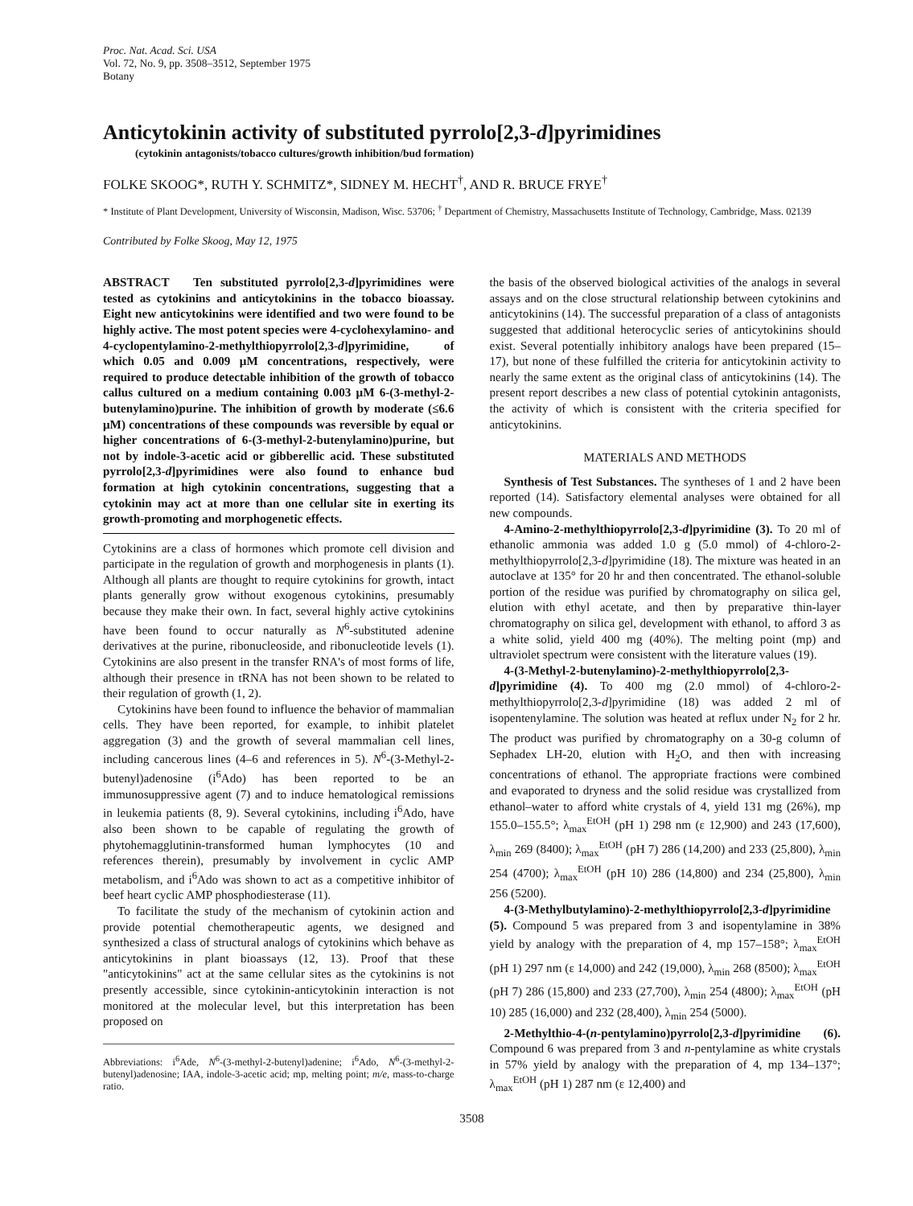Proc. Nat. Acad. Sci. USA
Vol. 72, No. 9, pp. 3508–3512, September 1975
Botany
Anticytokinin activity of substituted pyrrolo[2,3-d]pyrimidines
(cytokinin antagonists/tobacco cultures/growth inhibition/bud formation)
FOLKE SKOOG*, RUTH Y. SCHMITZ*, SIDNEY M. HECHT<sup>†</sup>, AND R. BRUCE FRYE<sup>†</sup>
* Institute of Plant Development, University of Wisconsin, Madison, Wisc. 53706; <sup>†</sup> Department of Chemistry, Massachusetts Institute of Technology, Cambridge, Mass. 02139
Contributed by Folke Skoog, May 12, 1975
ABSTRACT Ten substituted pyrrolo[2,3-d]pyrimidines were tested as cytokinins and anticytokinins in the tobacco bioassay. Eight new anticytokinins were identified and two were found to be highly active. The most potent species were 4-cyclohexylamino- and 4-cyclopentylamino-2-methylthiopyrrolo[2,3-d]pyrimidine, of which 0.05 and 0.009 μM concentrations, respectively, were required to produce detectable inhibition of the growth of tobacco callus cultured on a medium containing 0.003 μM 6-(3-methyl-2-butenylamino)purine. The inhibition of growth by moderate (≤6.6 μM) concentrations of these compounds was reversible by equal or higher concentrations of 6-(3-methyl-2-butenylamino)purine, but not by indole-3-acetic acid or gibberellic acid. These substituted pyrrolo[2,3-d]pyrimidines were also found to enhance bud formation at high cytokinin concentrations, suggesting that a cytokinin may act at more than one cellular site in exerting its growth-promoting and morphogenetic effects.
Cytokinins are a class of hormones which promote cell division and participate in the regulation of growth and morphogenesis in plants (1). Although all plants are thought to require cytokinins for growth, intact plants generally grow without exogenous cytokinins, presumably because they make their own. In fact, several highly active cytokinins have been found to occur naturally as N<sup>6</sup>-substituted adenine derivatives at the purine, ribonucleoside, and ribonucleotide levels (1). Cytokinins are also present in the transfer RNA's of most forms of life, although their presence in tRNA has not been shown to be related to their regulation of growth (1, 2).
Cytokinins have been found to influence the behavior of mammalian cells. They have been reported, for example, to inhibit platelet aggregation (3) and the growth of several mammalian cell lines, including cancerous lines (4–6 and references in 5). N<sup>6</sup>-(3-Methyl-2-butenyl)adenosine (i<sup>6</sup>Ado) has been reported to be an immunosuppressive agent (7) and to induce hematological remissions in leukemia patients (8, 9). Several cytokinins, including i<sup>6</sup>Ado, have also been shown to be capable of regulating the growth of phytohemagglutinin-transformed human lymphocytes (10 and references therein), presumably by involvement in cyclic AMP metabolism, and i<sup>6</sup>Ado was shown to act as a competitive inhibitor of beef heart cyclic AMP phosphodiesterase (11).
To facilitate the study of the mechanism of cytokinin action and provide potential chemotherapeutic agents, we designed and synthesized a class of structural analogs of cytokinins which behave as anticytokinins in plant bioassays (12, 13). Proof that these "anticytokinins" act at the same cellular sites as the cytokinins is not presently accessible, since cytokinin-anticytokinin interaction is not monitored at the molecular level, but this interpretation has been proposed on
Abbreviations: i<sup>6</sup>Ade, N<sup>6</sup>-(3-methyl-2-butenyl)adenine; i<sup>6</sup>Ado, N<sup>6</sup>-(3-methyl-2-butenyl)adenosine; IAA, indole-3-acetic acid; mp, melting point; m/e, mass-to-charge ratio.
the basis of the observed biological activities of the analogs in several assays and on the close structural relationship between cytokinins and anticytokinins (14). The successful preparation of a class of antagonists suggested that additional heterocyclic series of anticytokinins should exist. Several potentially inhibitory analogs have been prepared (15–17), but none of these fulfilled the criteria for anticytokinin activity to nearly the same extent as the original class of anticytokinins (14). The present report describes a new class of potential cytokinin antagonists, the activity of which is consistent with the criteria specified for anticytokinins.
MATERIALS AND METHODS
Synthesis of Test Substances. The syntheses of 1 and 2 have been reported (14). Satisfactory elemental analyses were obtained for all new compounds.
4-Amino-2-methylthiopyrrolo[2,3-d]pyrimidine (3). To 20 ml of ethanolic ammonia was added 1.0 g (5.0 mmol) of 4-chloro-2-methylthiopyrrolo[2,3-d]pyrimidine (18). The mixture was heated in an autoclave at 135° for 20 hr and then concentrated. The ethanol-soluble portion of the residue was purified by chromatography on silica gel, elution with ethyl acetate, and then by preparative thin-layer chromatography on silica gel, development with ethanol, to afford 3 as a white solid, yield 400 mg (40%). The melting point (mp) and ultraviolet spectrum were consistent with the literature values (19).
4-(3-Methyl-2-butenylamino)-2-methylthiopyrrolo[2,3-d]pyrimidine (4). To 400 mg (2.0 mmol) of 4-chloro-2-methylthiopyrrolo[2,3-d]pyrimidine (18) was added 2 ml of isopentenylamine. The solution was heated at reflux under N<sub>2</sub> for 2 hr. The product was purified by chromatography on a 30-g column of Sephadex LH-20, elution with H<sub>2</sub>O, and then with increasing concentrations of ethanol. The appropriate fractions were combined and evaporated to dryness and the solid residue was crystallized from ethanol–water to afford white crystals of 4, yield 131 mg (26%), mp 155.0–155.5°; λ<sub>max</sub><sup>EtOH</sup> (pH 1) 298 nm (ε 12,900) and 243 (17,600), λ<sub>min</sub> 269 (8400); λ<sub>max</sub><sup>EtOH</sup> (pH 7) 286 (14,200) and 233 (25,800), λ<sub>min</sub> 254 (4700); λ<sub>max</sub><sup>EtOH</sup> (pH 10) 286 (14,800) and 234 (25,800), λ<sub>min</sub> 256 (5200).
4-(3-Methylbutylamino)-2-methylthiopyrrolo[2,3-d]pyrimidine (5). Compound 5 was prepared from 3 and isopentylamine in 38% yield by analogy with the preparation of 4, mp 157–158°; λ<sub>max</sub><sup>EtOH</sup> (pH 1) 297 nm (ε 14,000) and 242 (19,000), λ<sub>min</sub> 268 (8500); λ<sub>max</sub><sup>EtOH</sup> (pH 7) 286 (15,800) and 233 (27,700), λ<sub>min</sub> 254 (4800); λ<sub>max</sub><sup>EtOH</sup> (pH 10) 285 (16,000) and 232 (28,400), λ<sub>min</sub> 254 (5000).
2-Methylthio-4-(n-pentylamino)pyrrolo[2,3-d]pyrimidine (6). Compound 6 was prepared from 3 and n-pentylamine as white crystals in 57% yield by analogy with the preparation of 4, mp 134–137°; λ<sub>max</sub><sup>EtOH</sup> (pH 1) 287 nm (ε 12,400) and
3508